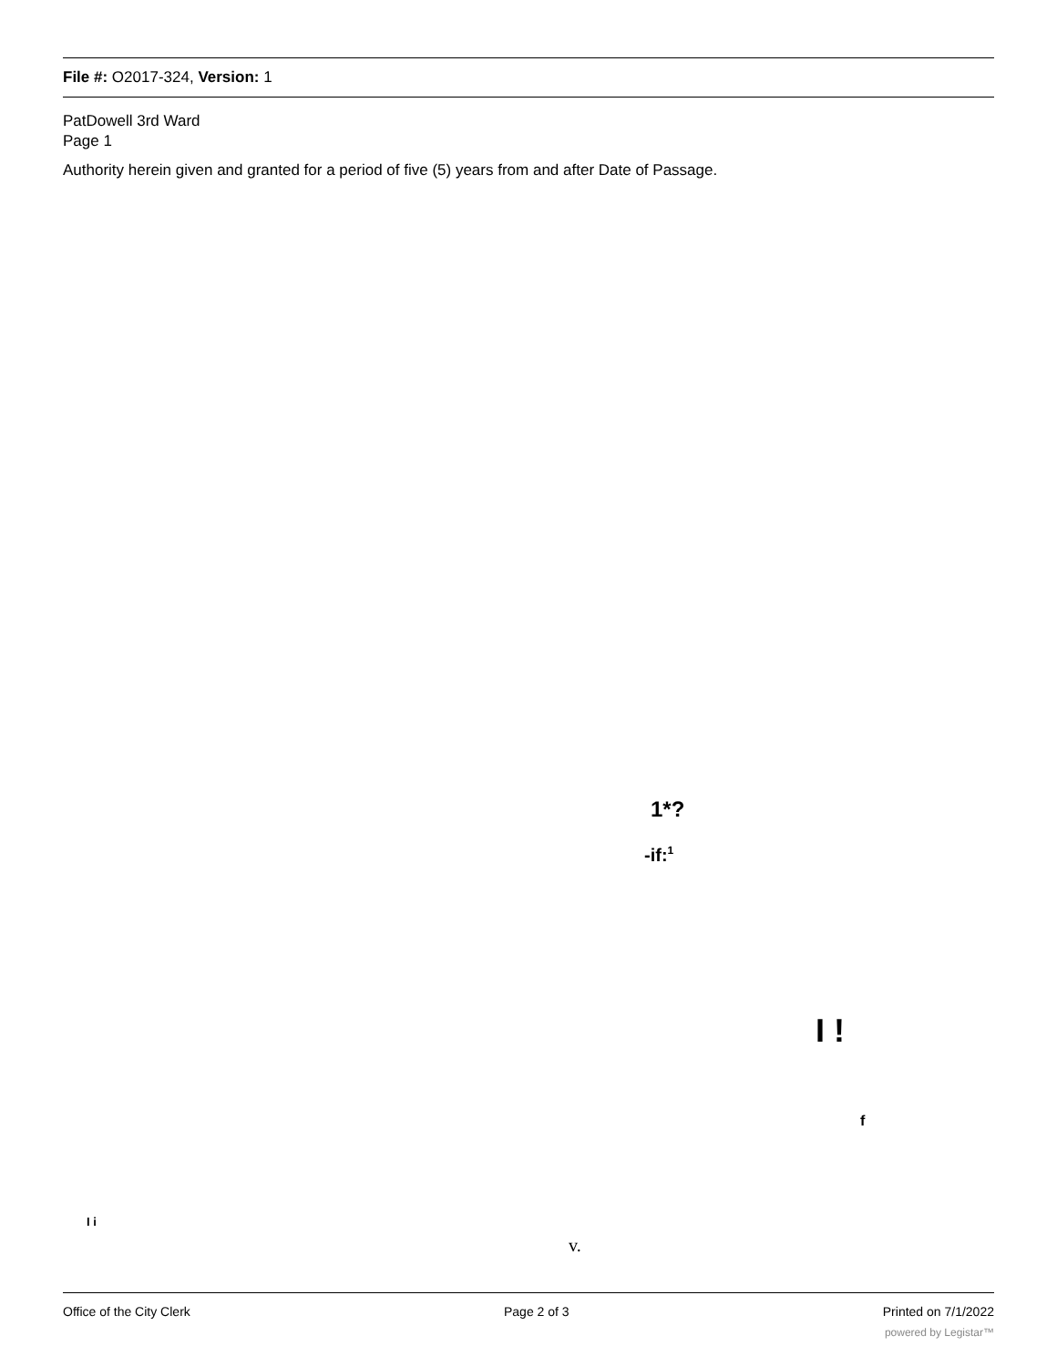File #: O2017-324, Version: 1
PatDowell 3rd Ward
Page 1
Authority herein given and granted for a period of five (5) years from and after Date of Passage.
1*?
-if:<sup>1</sup>
I !
f
I i
v.
Office of the City Clerk Page 2 of 3 Printed on 7/1/2022
powered by Legistar™